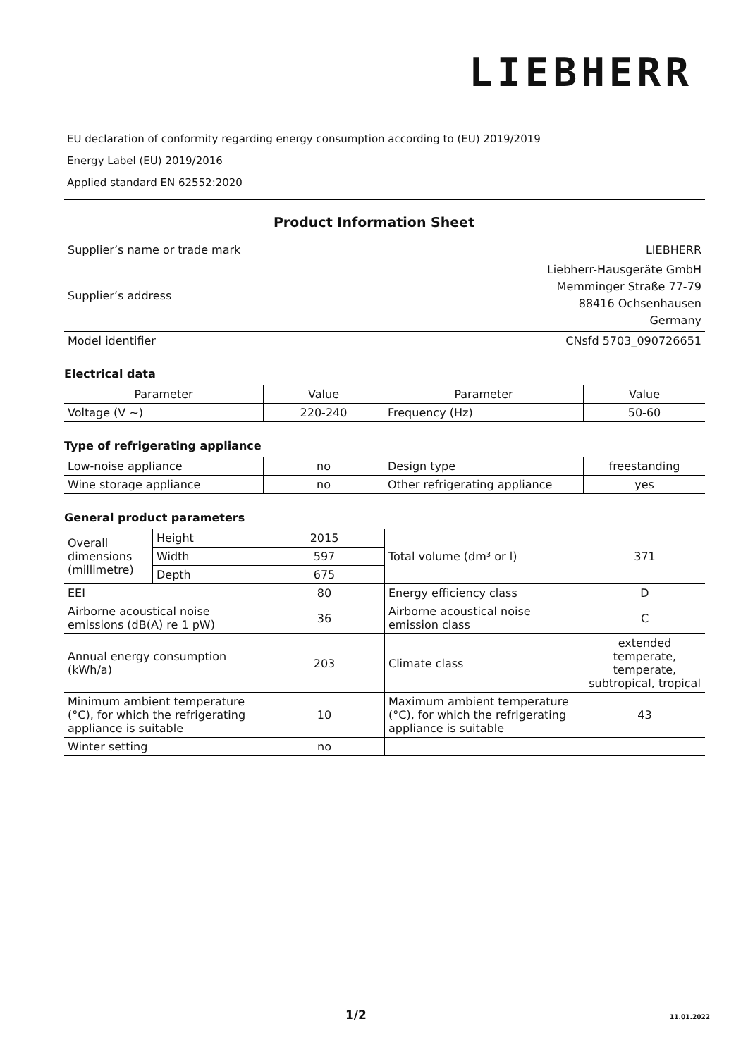LIEBHERR
EU declaration of conformity regarding energy consumption according to (EU) 2019/2019
Energy Label (EU) 2019/2016
Applied standard EN 62552:2020
Product Information Sheet
| Supplier’s name or trade mark | LIEBHERR |
| Supplier’s address | Liebherr-Hausgeräte GmbH Memminger Straße 77-79 88416 Ochsenhausen Germany |
| Model identifier | CNsfd 5703_090726651 |
Electrical data
| Parameter | Value | Parameter | Value |
| Voltage (V ~) | 220-240 | Frequency (Hz) | 50-60 |
Type of refrigerating appliance
| Low-noise appliance | no | Design type | freestanding |
| Wine storage appliance | no | Other refrigerating appliance | yes |
General product parameters
| Overall dimensions (millimetre) | Height | 2015 | Total volume (dm³ or l) | 371 |
| | Width | 597 | | |
| | Depth | 675 | | |
| EEI | | 80 | Energy efficiency class | D |
| Airborne acoustical noise emissions (dB(A) re 1 pW) | | 36 | Airborne acoustical noise emission class | C |
| Annual energy consumption (kWh/a) | | 203 | Climate class | extended temperate, temperate, subtropical, tropical |
| Minimum ambient temperature (°C), for which the refrigerating appliance is suitable | | 10 | Maximum ambient temperature (°C), for which the refrigerating appliance is suitable | 43 |
| Winter setting | | no | | |
1/2 11.01.2022